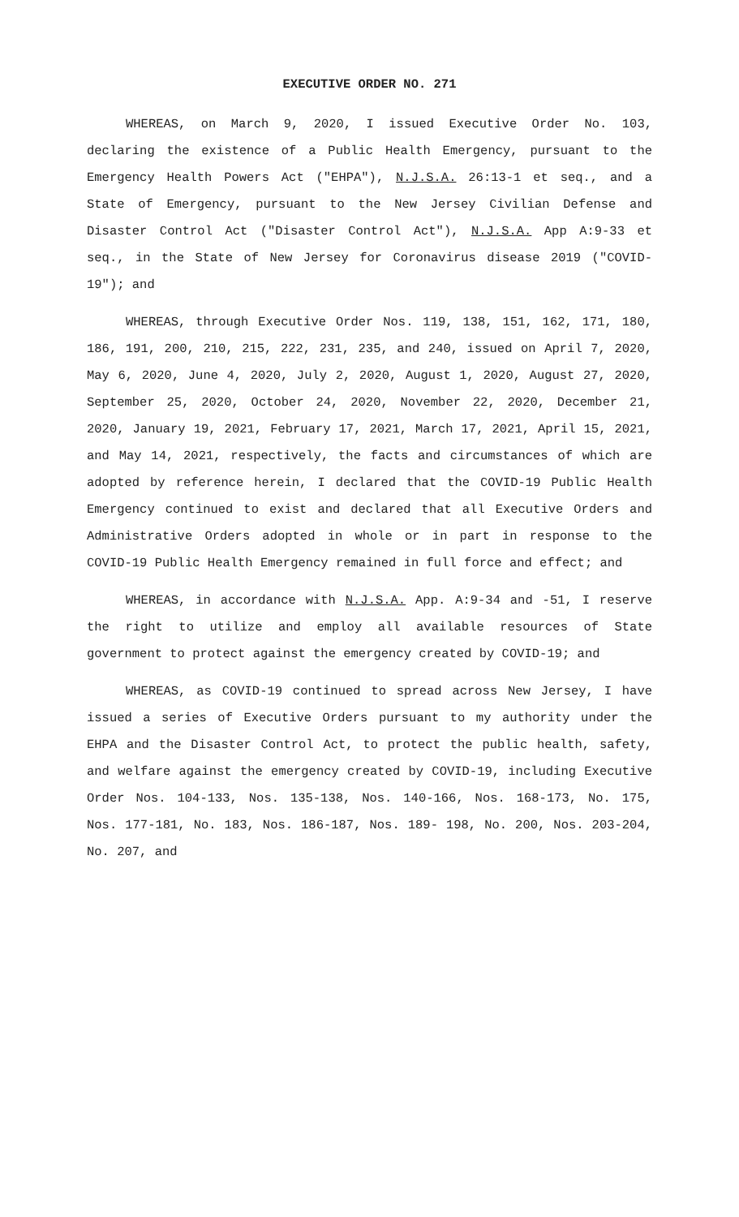EXECUTIVE ORDER NO. 271
WHEREAS, on March 9, 2020, I issued Executive Order No. 103, declaring the existence of a Public Health Emergency, pursuant to the Emergency Health Powers Act ("EHPA"), N.J.S.A. 26:13-1 et seq., and a State of Emergency, pursuant to the New Jersey Civilian Defense and Disaster Control Act ("Disaster Control Act"), N.J.S.A. App A:9-33 et seq., in the State of New Jersey for Coronavirus disease 2019 ("COVID-19"); and
WHEREAS, through Executive Order Nos. 119, 138, 151, 162, 171, 180, 186, 191, 200, 210, 215, 222, 231, 235, and 240, issued on April 7, 2020, May 6, 2020, June 4, 2020, July 2, 2020, August 1, 2020, August 27, 2020, September 25, 2020, October 24, 2020, November 22, 2020, December 21, 2020, January 19, 2021, February 17, 2021, March 17, 2021, April 15, 2021, and May 14, 2021, respectively, the facts and circumstances of which are adopted by reference herein, I declared that the COVID-19 Public Health Emergency continued to exist and declared that all Executive Orders and Administrative Orders adopted in whole or in part in response to the COVID-19 Public Health Emergency remained in full force and effect; and
WHEREAS, in accordance with N.J.S.A. App. A:9-34 and -51, I reserve the right to utilize and employ all available resources of State government to protect against the emergency created by COVID-19; and
WHEREAS, as COVID-19 continued to spread across New Jersey, I have issued a series of Executive Orders pursuant to my authority under the EHPA and the Disaster Control Act, to protect the public health, safety, and welfare against the emergency created by COVID-19, including Executive Order Nos. 104-133, Nos. 135-138, Nos. 140-166, Nos. 168-173, No. 175, Nos. 177-181, No. 183, Nos. 186-187, Nos. 189- 198, No. 200, Nos. 203-204, No. 207, and